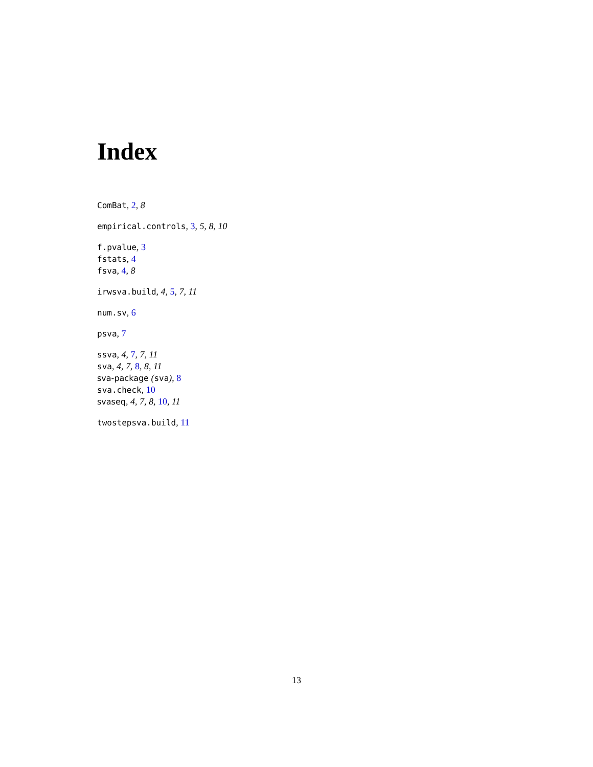Index
ComBat, 2, 8
empirical.controls, 3, 5, 8, 10
f.pvalue, 3
fstats, 4
fsva, 4, 8
irwsva.build, 4, 5, 7, 11
num.sv, 6
psva, 7
ssva, 4, 7, 7, 11
sva, 4, 7, 8, 8, 11
sva-package (sva), 8
sva.check, 10
svaseq, 4, 7, 8, 10, 11
twostepsva.build, 11
13